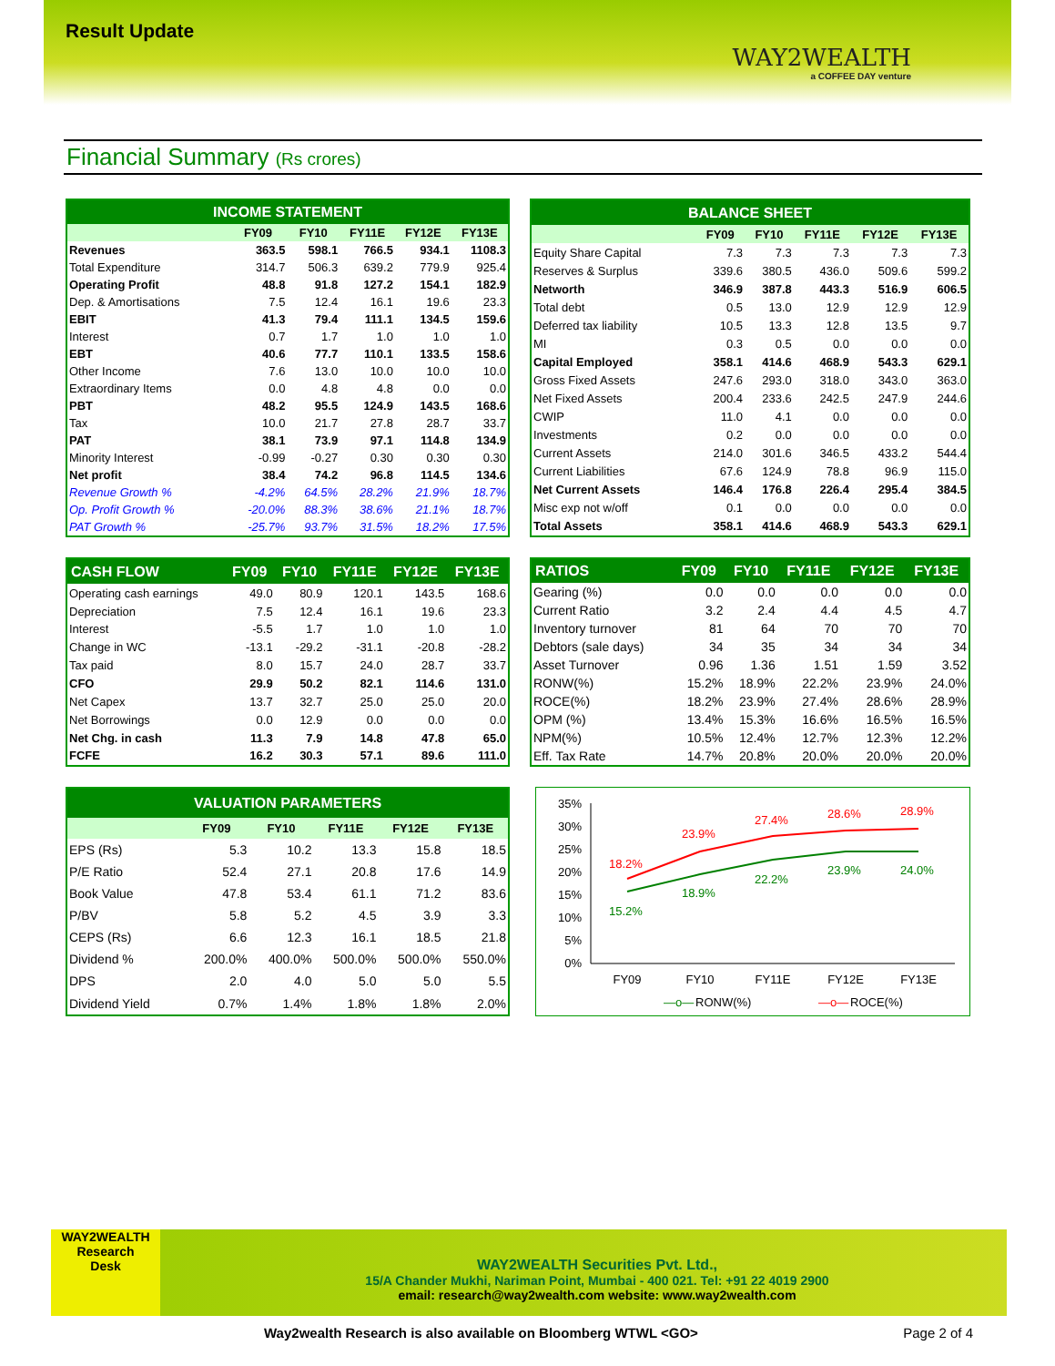Result Update
WAY2WEALTH
a COFFEE DAY venture
Financial Summary (Rs crores)
| INCOME STATEMENT | | | | | |
| --- | --- | --- | --- | --- | --- |
| | FY09 | FY10 | FY11E | FY12E | FY13E |
| Revenues | 363.5 | 598.1 | 766.5 | 934.1 | 1108.3 |
| Total Expenditure | 314.7 | 506.3 | 639.2 | 779.9 | 925.4 |
| Operating Profit | 48.8 | 91.8 | 127.2 | 154.1 | 182.9 |
| Dep. & Amortisations | 7.5 | 12.4 | 16.1 | 19.6 | 23.3 |
| EBIT | 41.3 | 79.4 | 111.1 | 134.5 | 159.6 |
| Interest | 0.7 | 1.7 | 1.0 | 1.0 | 1.0 |
| EBT | 40.6 | 77.7 | 110.1 | 133.5 | 158.6 |
| Other Income | 7.6 | 13.0 | 10.0 | 10.0 | 10.0 |
| Extraordinary Items | 0.0 | 4.8 | 4.8 | 0.0 | 0.0 |
| PBT | 48.2 | 95.5 | 124.9 | 143.5 | 168.6 |
| Tax | 10.0 | 21.7 | 27.8 | 28.7 | 33.7 |
| PAT | 38.1 | 73.9 | 97.1 | 114.8 | 134.9 |
| Minority Interest | -0.99 | -0.27 | 0.30 | 0.30 | 0.30 |
| Net profit | 38.4 | 74.2 | 96.8 | 114.5 | 134.6 |
| Revenue Growth % | -4.2% | 64.5% | 28.2% | 21.9% | 18.7% |
| Op. Profit Growth % | -20.0% | 88.3% | 38.6% | 21.1% | 18.7% |
| PAT Growth % | -25.7% | 93.7% | 31.5% | 18.2% | 17.5% |
| BALANCE SHEET | | | | | |
| --- | --- | --- | --- | --- | --- |
| | FY09 | FY10 | FY11E | FY12E | FY13E |
| Equity Share Capital | 7.3 | 7.3 | 7.3 | 7.3 | 7.3 |
| Reserves & Surplus | 339.6 | 380.5 | 436.0 | 509.6 | 599.2 |
| Networth | 346.9 | 387.8 | 443.3 | 516.9 | 606.5 |
| Total debt | 0.5 | 13.0 | 12.9 | 12.9 | 12.9 |
| Deferred tax liability | 10.5 | 13.3 | 12.8 | 13.5 | 9.7 |
| MI | 0.3 | 0.5 | 0.0 | 0.0 | 0.0 |
| Capital Employed | 358.1 | 414.6 | 468.9 | 543.3 | 629.1 |
| Gross Fixed Assets | 247.6 | 293.0 | 318.0 | 343.0 | 363.0 |
| Net Fixed Assets | 200.4 | 233.6 | 242.5 | 247.9 | 244.6 |
| CWIP | 11.0 | 4.1 | 0.0 | 0.0 | 0.0 |
| Investments | 0.2 | 0.0 | 0.0 | 0.0 | 0.0 |
| Current Assets | 214.0 | 301.6 | 346.5 | 433.2 | 544.4 |
| Current Liabilities | 67.6 | 124.9 | 78.8 | 96.9 | 115.0 |
| Net Current Assets | 146.4 | 176.8 | 226.4 | 295.4 | 384.5 |
| Misc exp not w/off | 0.1 | 0.0 | 0.0 | 0.0 | 0.0 |
| Total Assets | 358.1 | 414.6 | 468.9 | 543.3 | 629.1 |
| CASH FLOW | FY09 | FY10 | FY11E | FY12E | FY13E |
| --- | --- | --- | --- | --- | --- |
| Operating cash earnings | 49.0 | 80.9 | 120.1 | 143.5 | 168.6 |
| Depreciation | 7.5 | 12.4 | 16.1 | 19.6 | 23.3 |
| Interest | -5.5 | 1.7 | 1.0 | 1.0 | 1.0 |
| Change in WC | -13.1 | -29.2 | -31.1 | -20.8 | -28.2 |
| Tax paid | 8.0 | 15.7 | 24.0 | 28.7 | 33.7 |
| CFO | 29.9 | 50.2 | 82.1 | 114.6 | 131.0 |
| Net Capex | 13.7 | 32.7 | 25.0 | 25.0 | 20.0 |
| Net Borrowings | 0.0 | 12.9 | 0.0 | 0.0 | 0.0 |
| Net Chg. in cash | 11.3 | 7.9 | 14.8 | 47.8 | 65.0 |
| FCFE | 16.2 | 30.3 | 57.1 | 89.6 | 111.0 |
| RATIOS | FY09 | FY10 | FY11E | FY12E | FY13E |
| --- | --- | --- | --- | --- | --- |
| Gearing (%) | 0.0 | 0.0 | 0.0 | 0.0 | 0.0 |
| Current Ratio | 3.2 | 2.4 | 4.4 | 4.5 | 4.7 |
| Inventory turnover | 81 | 64 | 70 | 70 | 70 |
| Debtors (sale days) | 34 | 35 | 34 | 34 | 34 |
| Asset Turnover | 0.96 | 1.36 | 1.51 | 1.59 | 3.52 |
| RONW(%) | 15.2% | 18.9% | 22.2% | 23.9% | 24.0% |
| ROCE(%) | 18.2% | 23.9% | 27.4% | 28.6% | 28.9% |
| OPM (%) | 13.4% | 15.3% | 16.6% | 16.5% | 16.5% |
| NPM(%) | 10.5% | 12.4% | 12.7% | 12.3% | 12.2% |
| Eff. Tax Rate | 14.7% | 20.8% | 20.0% | 20.0% | 20.0% |
| VALUATION PARAMETERS | | | | | |
| --- | --- | --- | --- | --- | --- |
| | FY09 | FY10 | FY11E | FY12E | FY13E |
| EPS (Rs) | 5.3 | 10.2 | 13.3 | 15.8 | 18.5 |
| P/E Ratio | 52.4 | 27.1 | 20.8 | 17.6 | 14.9 |
| Book Value | 47.8 | 53.4 | 61.1 | 71.2 | 83.6 |
| P/BV | 5.8 | 5.2 | 4.5 | 3.9 | 3.3 |
| CEPS (Rs) | 6.6 | 12.3 | 16.1 | 18.5 | 21.8 |
| Dividend % | 200.0% | 400.0% | 500.0% | 500.0% | 550.0% |
| DPS | 2.0 | 4.0 | 5.0 | 5.0 | 5.5 |
| Dividend Yield | 0.7% | 1.4% | 1.8% | 1.8% | 2.0% |
35%
30%
25%
20%
15%
10%
5%
0%
18.2%
23.9%
27.4%
28.6%
28.9%
15.2%
18.9%
22.2%
23.9%
24.0%
FY09
FY10
FY11E
FY12E
FY13E
—o—
RONW(%)
—o—
ROCE(%)
WAY2WEALTH
Research
Desk
WAY2WEALTH Securities Pvt. Ltd.,
15/A Chander Mukhi, Nariman Point, Mumbai - 400 021. Tel: +91 22 4019 2900
email: research@way2wealth.com website: www.way2wealth.com
Way2wealth Research is also available on Bloomberg WTWL <GO> Page 2 of 4